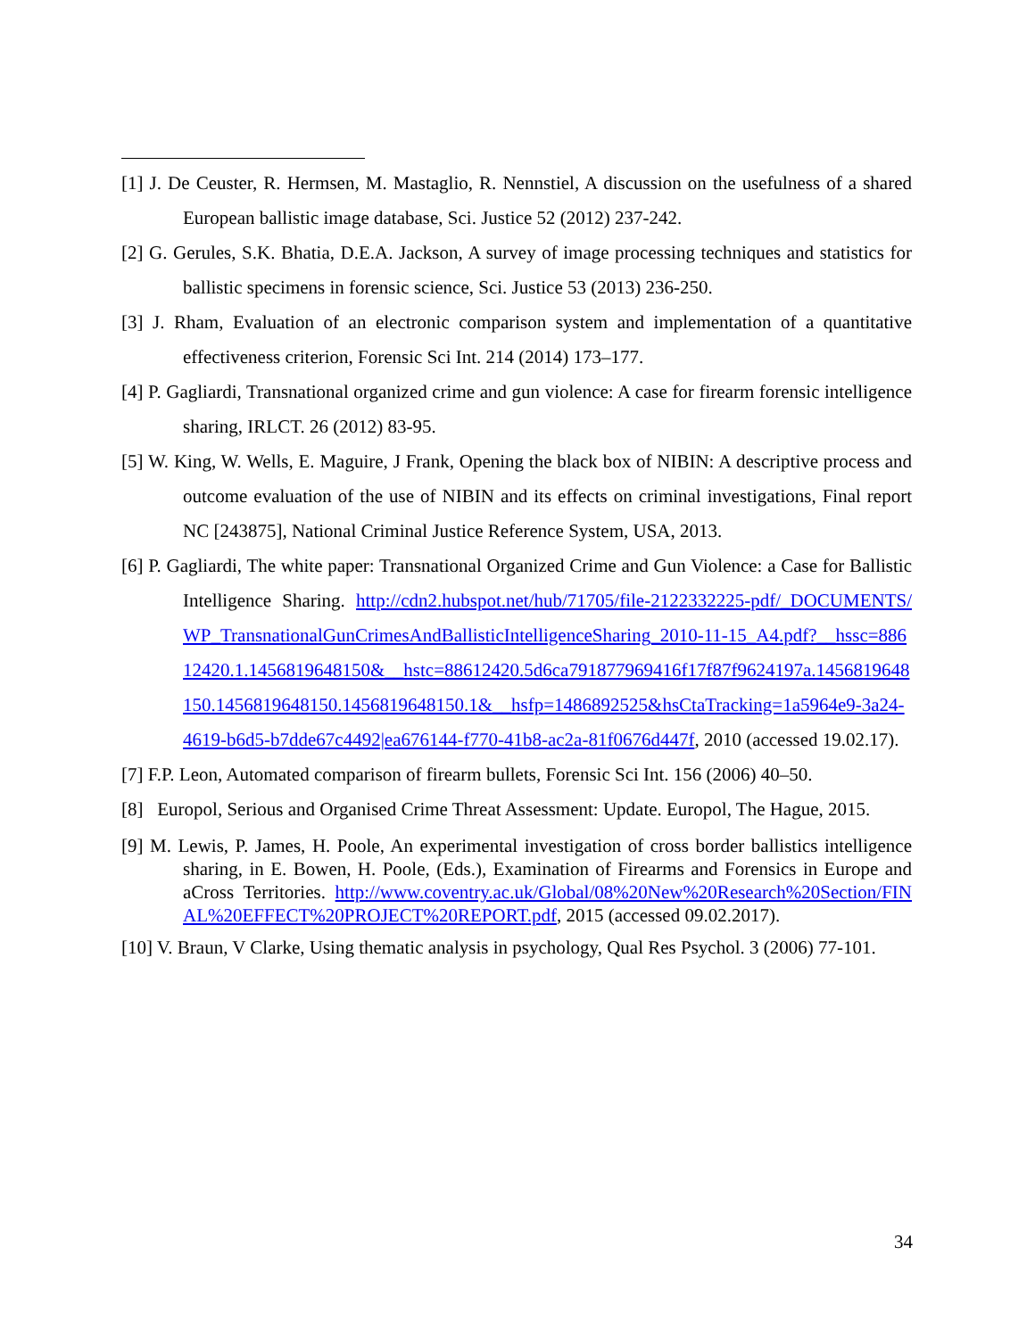[1] J. De Ceuster, R. Hermsen, M. Mastaglio, R. Nennstiel, A discussion on the usefulness of a shared European ballistic image database, Sci. Justice 52 (2012) 237-242.
[2] G. Gerules, S.K. Bhatia, D.E.A. Jackson, A survey of image processing techniques and statistics for ballistic specimens in forensic science, Sci. Justice 53 (2013) 236-250.
[3] J. Rham, Evaluation of an electronic comparison system and implementation of a quantitative effectiveness criterion, Forensic Sci Int. 214 (2014) 173–177.
[4] P. Gagliardi, Transnational organized crime and gun violence: A case for firearm forensic intelligence sharing, IRLCT. 26 (2012) 83-95.
[5] W. King, W. Wells, E. Maguire, J Frank, Opening the black box of NIBIN: A descriptive process and outcome evaluation of the use of NIBIN and its effects on criminal investigations, Final report NC [243875], National Criminal Justice Reference System, USA, 2013.
[6] P. Gagliardi, The white paper: Transnational Organized Crime and Gun Violence: a Case for Ballistic Intelligence Sharing. http://cdn2.hubspot.net/hub/71705/file-2122332225-pdf/_DOCUMENTS/WP_TransnationalGunCrimesAndBallisticIntelligenceSharing_2010-11-15_A4.pdf?__hssc=88612420.1.1456819648150&__hstc=88612420.5d6ca791877969416f17f87f9624197a.1456819648150.1456819648150.1456819648150.1&__hsfp=1486892525&hsCtaTracking=1a5964e9-3a24-4619-b6d5-b7dde67c4492|ea676144-f770-41b8-ac2a-81f0676d447f, 2010 (accessed 19.02.17).
[7] F.P. Leon, Automated comparison of firearm bullets, Forensic Sci Int. 156 (2006) 40–50.
[8] Europol, Serious and Organised Crime Threat Assessment: Update. Europol, The Hague, 2015.
[9] M. Lewis, P. James, H. Poole, An experimental investigation of cross border ballistics intelligence sharing, in E. Bowen, H. Poole, (Eds.), Examination of Firearms and Forensics in Europe and aCross Territories. http://www.coventry.ac.uk/Global/08%20New%20Research%20Section/FINAL%20EFFECT%20PROJECT%20REPORT.pdf, 2015 (accessed 09.02.2017).
[10] V. Braun, V Clarke, Using thematic analysis in psychology, Qual Res Psychol. 3 (2006) 77-101.
34